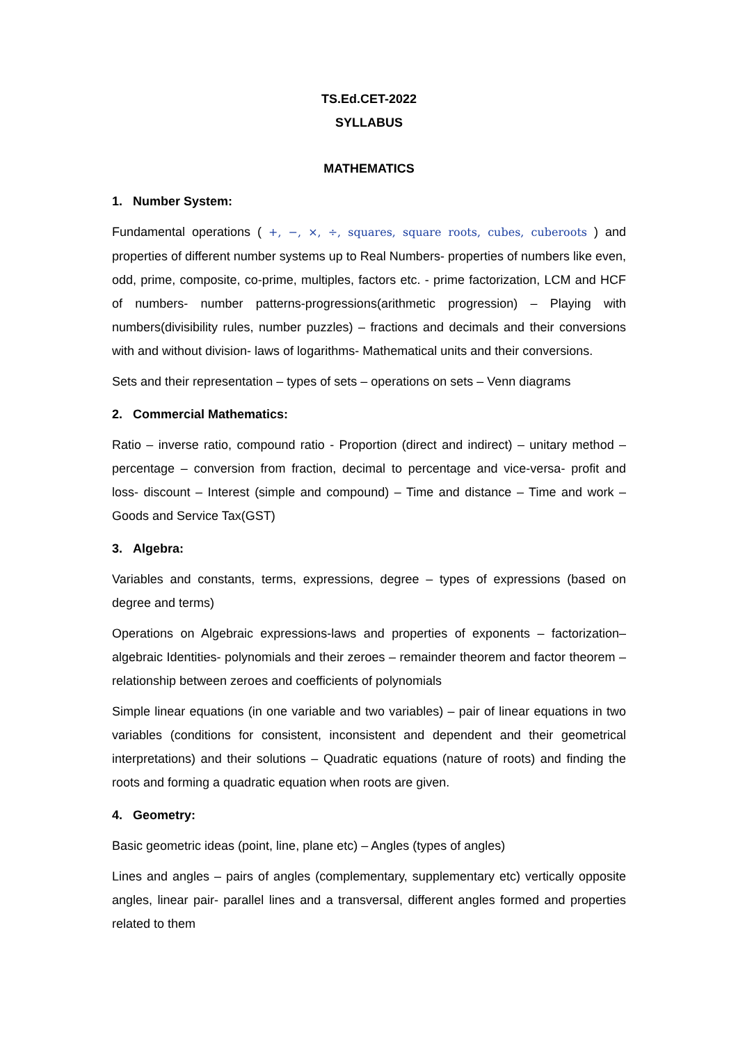TS.Ed.CET-2022
SYLLABUS
MATHEMATICS
1. Number System:
Fundamental operations ( +, −, ×, ÷, squares, square roots, cubes, cuberoots ) and properties of different number systems up to Real Numbers- properties of numbers like even, odd, prime, composite, co-prime, multiples, factors etc. - prime factorization, LCM and HCF of numbers- number patterns-progressions(arithmetic progression) – Playing with numbers(divisibility rules, number puzzles) – fractions and decimals and their conversions with and without division- laws of logarithms- Mathematical units and their conversions.
Sets and their representation – types of sets – operations on sets – Venn diagrams
2. Commercial Mathematics:
Ratio – inverse ratio, compound ratio - Proportion (direct and indirect) – unitary method – percentage – conversion from fraction, decimal to percentage and vice-versa- profit and loss- discount – Interest (simple and compound) – Time and distance – Time and work – Goods and Service Tax(GST)
3. Algebra:
Variables and constants, terms, expressions, degree – types of expressions (based on degree and terms)
Operations on Algebraic expressions-laws and properties of exponents – factorization– algebraic Identities- polynomials and their zeroes – remainder theorem and factor theorem – relationship between zeroes and coefficients of polynomials
Simple linear equations (in one variable and two variables) – pair of linear equations in two variables (conditions for consistent, inconsistent and dependent and their geometrical interpretations) and their solutions – Quadratic equations (nature of roots) and finding the roots and forming a quadratic equation when roots are given.
4. Geometry:
Basic geometric ideas (point, line, plane etc) – Angles (types of angles)
Lines and angles – pairs of angles (complementary, supplementary etc) vertically opposite angles, linear pair- parallel lines and a transversal, different angles formed and properties related to them